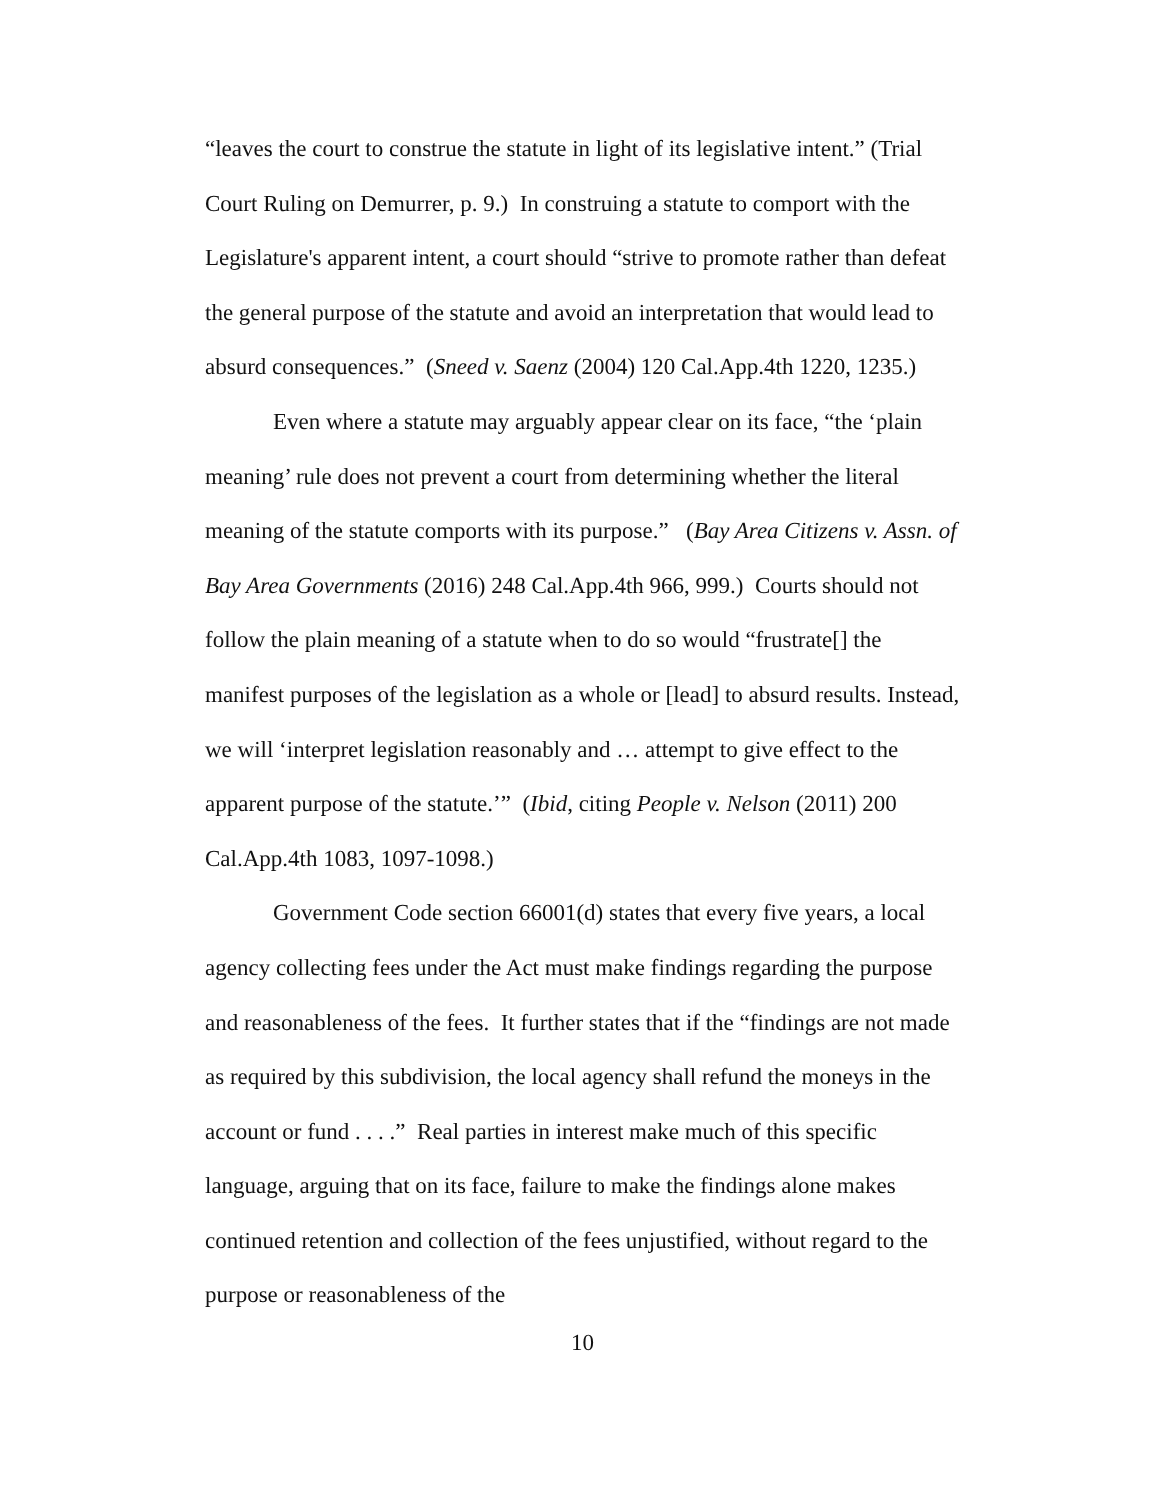“leaves the court to construe the statute in light of its legislative intent.” (Trial Court Ruling on Demurrer, p. 9.) In construing a statute to comport with the Legislature's apparent intent, a court should “strive to promote rather than defeat the general purpose of the statute and avoid an interpretation that would lead to absurd consequences.” (Sneed v. Saenz (2004) 120 Cal.App.4th 1220, 1235.)
Even where a statute may arguably appear clear on its face, “the ‘plain meaning’ rule does not prevent a court from determining whether the literal meaning of the statute comports with its purpose.” (Bay Area Citizens v. Assn. of Bay Area Governments (2016) 248 Cal.App.4th 966, 999.) Courts should not follow the plain meaning of a statute when to do so would “frustrate[] the manifest purposes of the legislation as a whole or [lead] to absurd results. Instead, we will ‘interpret legislation reasonably and … attempt to give effect to the apparent purpose of the statute.’” (Ibid, citing People v. Nelson (2011) 200 Cal.App.4th 1083, 1097-1098.)
Government Code section 66001(d) states that every five years, a local agency collecting fees under the Act must make findings regarding the purpose and reasonableness of the fees. It further states that if the “findings are not made as required by this subdivision, the local agency shall refund the moneys in the account or fund . . . .” Real parties in interest make much of this specific language, arguing that on its face, failure to make the findings alone makes continued retention and collection of the fees unjustified, without regard to the purpose or reasonableness of the
10